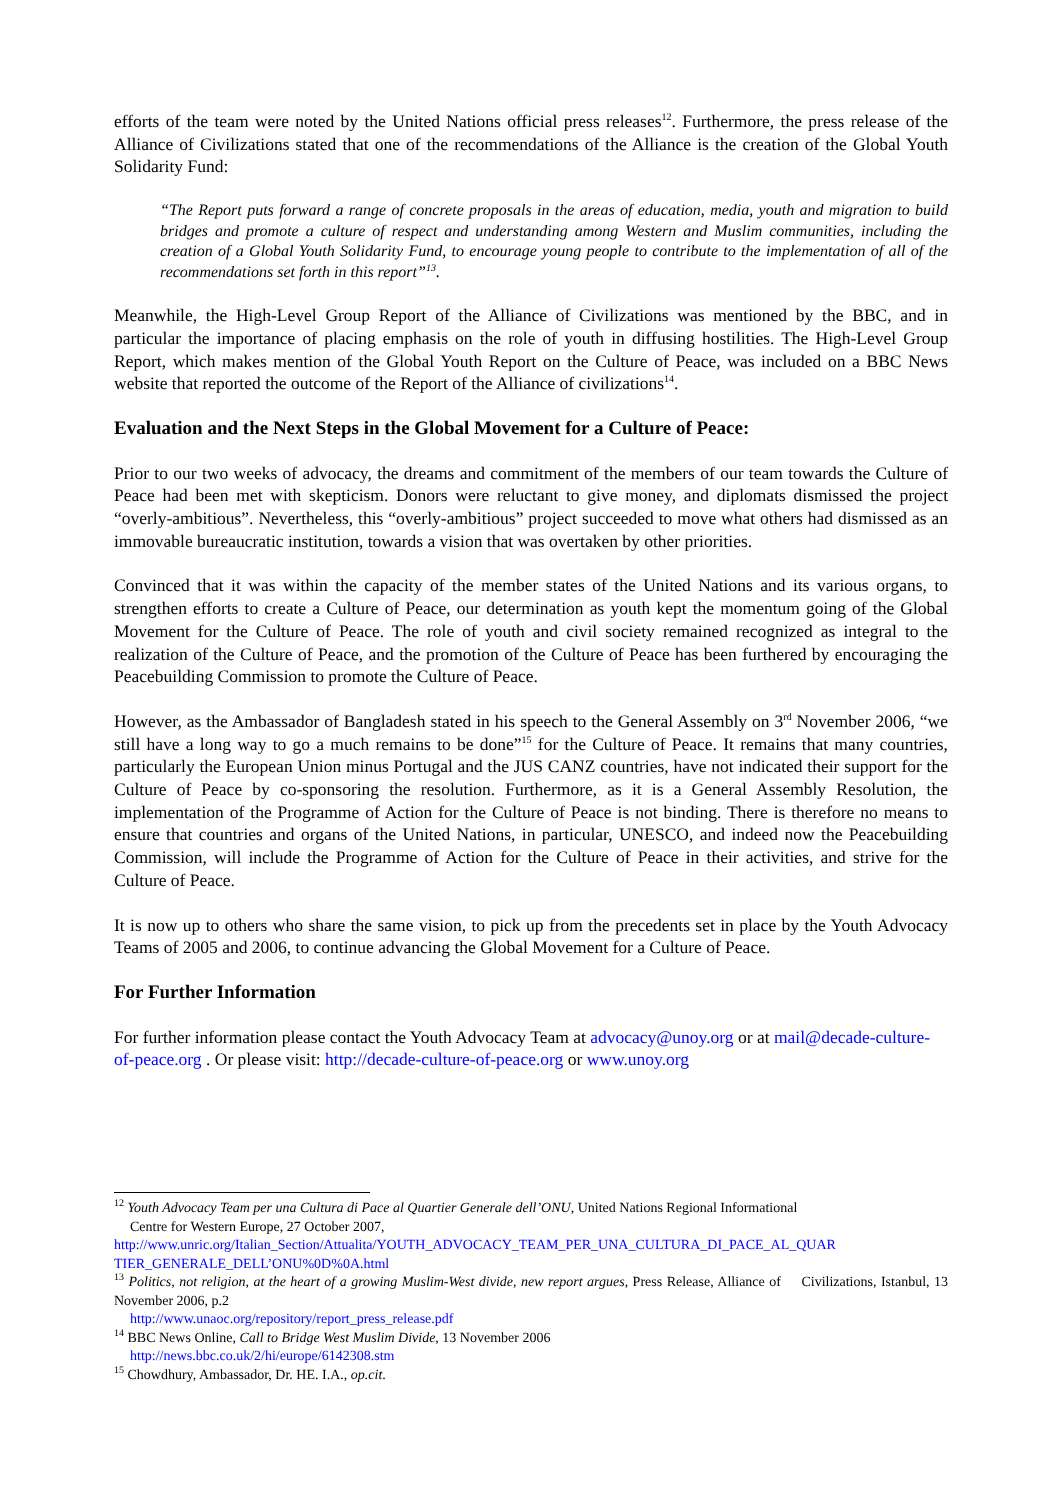efforts of the team were noted by the United Nations official press releases<sup>12</sup>. Furthermore, the press release of the Alliance of Civilizations stated that one of the recommendations of the Alliance is the creation of the Global Youth Solidarity Fund:
“The Report puts forward a range of concrete proposals in the areas of education, media, youth and migration to build bridges and promote a culture of respect and understanding among Western and Muslim communities, including the creation of a Global Youth Solidarity Fund, to encourage young people to contribute to the implementation of all of the recommendations set forth in this report”<sup>13</sup>.
Meanwhile, the High-Level Group Report of the Alliance of Civilizations was mentioned by the BBC, and in particular the importance of placing emphasis on the role of youth in diffusing hostilities. The High-Level Group Report, which makes mention of the Global Youth Report on the Culture of Peace, was included on a BBC News website that reported the outcome of the Report of the Alliance of civilizations<sup>14</sup>.
Evaluation and the Next Steps in the Global Movement for a Culture of Peace:
Prior to our two weeks of advocacy, the dreams and commitment of the members of our team towards the Culture of Peace had been met with skepticism. Donors were reluctant to give money, and diplomats dismissed the project “overly-ambitious”. Nevertheless, this “overly-ambitious” project succeeded to move what others had dismissed as an immovable bureaucratic institution, towards a vision that was overtaken by other priorities.
Convinced that it was within the capacity of the member states of the United Nations and its various organs, to strengthen efforts to create a Culture of Peace, our determination as youth kept the momentum going of the Global Movement for the Culture of Peace. The role of youth and civil society remained recognized as integral to the realization of the Culture of Peace, and the promotion of the Culture of Peace has been furthered by encouraging the Peacebuilding Commission to promote the Culture of Peace.
However, as the Ambassador of Bangladesh stated in his speech to the General Assembly on 3<sup>rd</sup> November 2006, “we still have a long way to go a much remains to be done”<sup>15</sup> for the Culture of Peace. It remains that many countries, particularly the European Union minus Portugal and the JUS CANZ countries, have not indicated their support for the Culture of Peace by co-sponsoring the resolution. Furthermore, as it is a General Assembly Resolution, the implementation of the Programme of Action for the Culture of Peace is not binding. There is therefore no means to ensure that countries and organs of the United Nations, in particular, UNESCO, and indeed now the Peacebuilding Commission, will include the Programme of Action for the Culture of Peace in their activities, and strive for the Culture of Peace.
It is now up to others who share the same vision, to pick up from the precedents set in place by the Youth Advocacy Teams of 2005 and 2006, to continue advancing the Global Movement for a Culture of Peace.
For Further Information
For further information please contact the Youth Advocacy Team at advocacy@unoy.org or at mail@decade-culture-of-peace.org . Or please visit: http://decade-culture-of-peace.org or www.unoy.org
<sup>12</sup> Youth Advocacy Team per una Cultura di Pace al Quartier Generale dell’ONU, United Nations Regional Informational
Centre for Western Europe, 27 October 2007,
http://www.unric.org/Italian_Section/Attualita/YOUTH_ADVOCACY_TEAM_PER_UNA_CULTURA_DI_PACE_AL_QUAR TIER_GENERALE_DELL’ONU%0D%0A.html
<sup>13</sup> Politics, not religion, at the heart of a growing Muslim-West divide, new report argues, Press Release, Alliance of Civilizations, Istanbul, 13 November 2006, p.2
http://www.unaoc.org/repository/report_press_release.pdf
<sup>14</sup> BBC News Online, Call to Bridge West Muslim Divide, 13 November 2006
http://news.bbc.co.uk/2/hi/europe/6142308.stm
<sup>15</sup> Chowdhury, Ambassador, Dr. HE. I.A., op.cit.